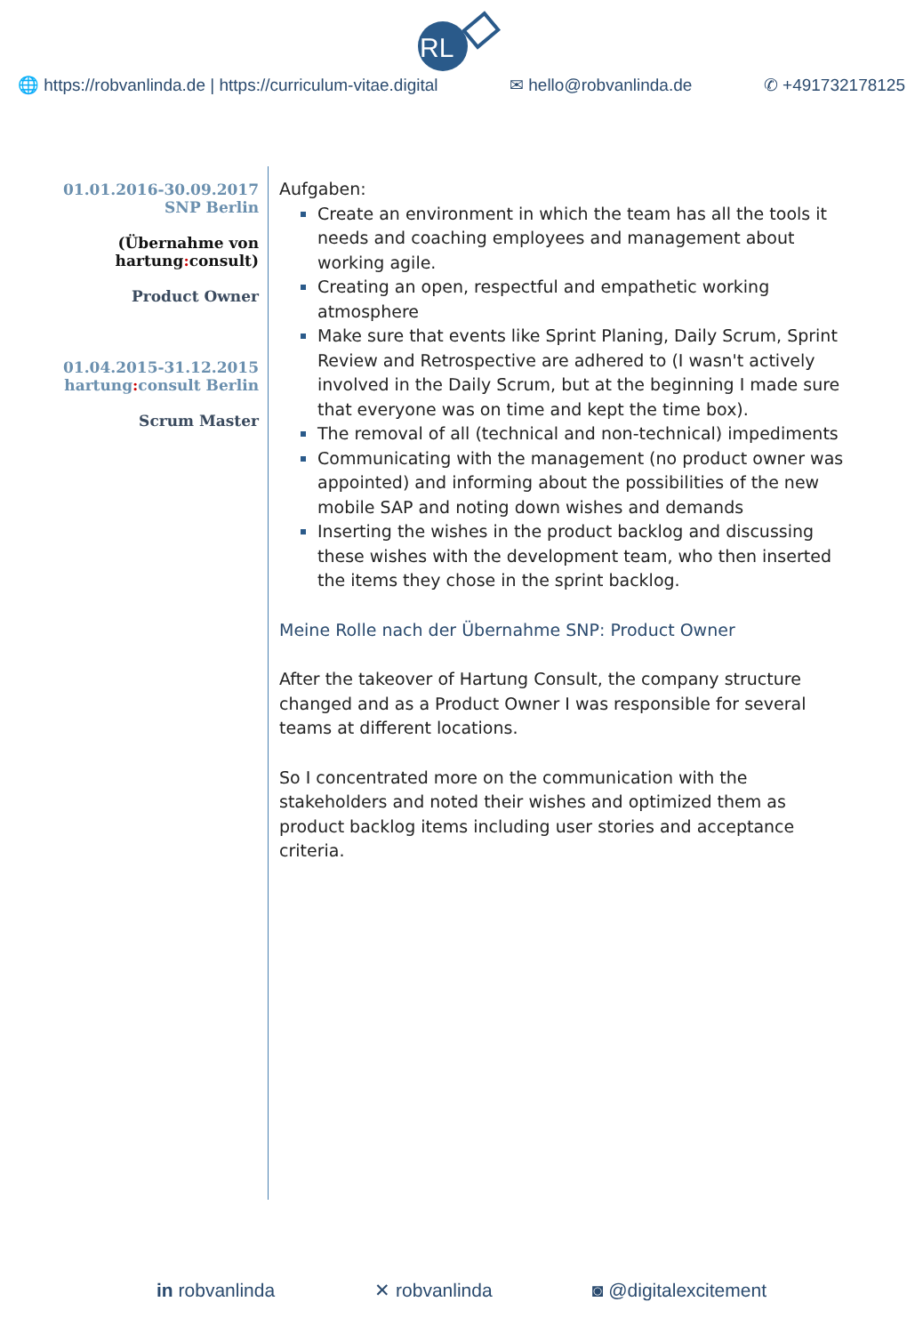RL
🌐 https://robvanlinda.de | https://curriculum-vitae.digital ✉ hello@robvanlinda.de ✆ +491732178125
01.01.2016-30.09.2017
SNP Berlin
(Übernahme von
hartung: consult)
Product Owner
01.04.2015-31.12.2015
hartung: consult Berlin
Scrum Master
Aufgaben:
Create an environment in which the team has all the tools it needs and coaching employees and management about working agile.
Creating an open, respectful and empathetic working atmosphere
Make sure that events like Sprint Planing, Daily Scrum, Sprint Review and Retrospective are adhered to (I wasn't actively involved in the Daily Scrum, but at the beginning I made sure that everyone was on time and kept the time box).
The removal of all (technical and non-technical) impediments
Communicating with the management (no product owner was appointed) and informing about the possibilities of the new mobile SAP and noting down wishes and demands
Inserting the wishes in the product backlog and discussing these wishes with the development team, who then inserted the items they chose in the sprint backlog.
Meine Rolle nach der Übernahme SNP: Product Owner
After the takeover of Hartung Consult, the company structure changed and as a Product Owner I was responsible for several teams at different locations.
So I concentrated more on the communication with the stakeholders and noted their wishes and optimized them as product backlog items including user stories and acceptance criteria.
in robvanlinda ✕ robvanlinda ◙ @digitalexcitement